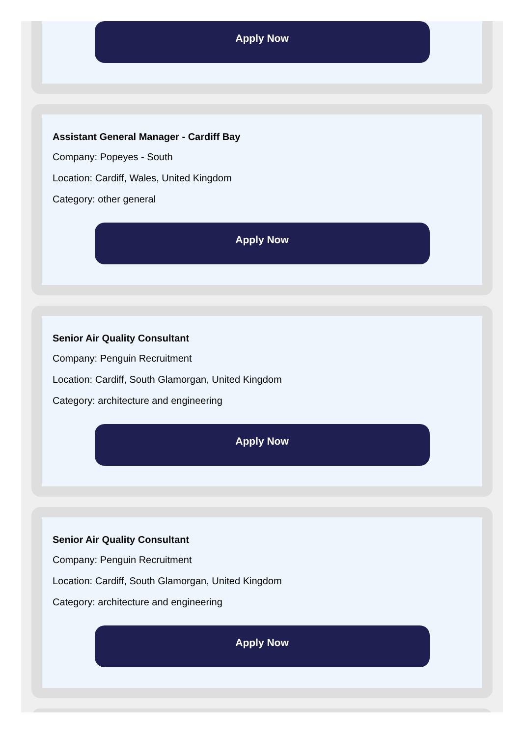Apply Now
Assistant General Manager - Cardiff Bay
Company: Popeyes - South
Location: Cardiff, Wales, United Kingdom
Category: other general
Apply Now
Senior Air Quality Consultant
Company: Penguin Recruitment
Location: Cardiff, South Glamorgan, United Kingdom
Category: architecture and engineering
Apply Now
Senior Air Quality Consultant
Company: Penguin Recruitment
Location: Cardiff, South Glamorgan, United Kingdom
Category: architecture and engineering
Apply Now